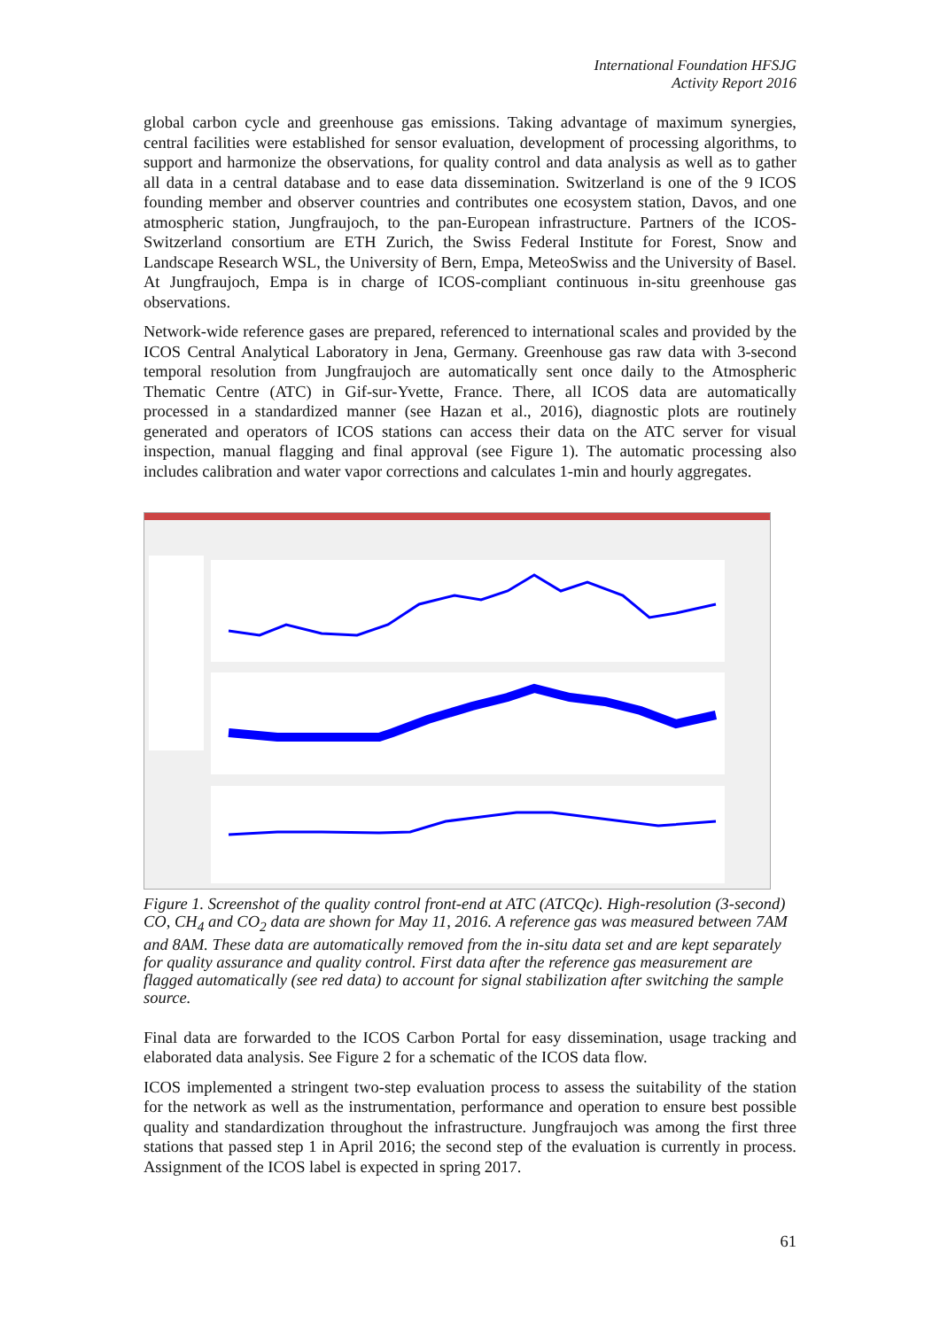International Foundation HFSJG
Activity Report 2016
global carbon cycle and greenhouse gas emissions. Taking advantage of maximum synergies, central facilities were established for sensor evaluation, development of processing algorithms, to support and harmonize the observations, for quality control and data analysis as well as to gather all data in a central database and to ease data dissemination. Switzerland is one of the 9 ICOS founding member and observer countries and contributes one ecosystem station, Davos, and one atmospheric station, Jungfraujoch, to the pan-European infrastructure. Partners of the ICOS-Switzerland consortium are ETH Zurich, the Swiss Federal Institute for Forest, Snow and Landscape Research WSL, the University of Bern, Empa, MeteoSwiss and the University of Basel. At Jungfraujoch, Empa is in charge of ICOS-compliant continuous in-situ greenhouse gas observations.
Network-wide reference gases are prepared, referenced to international scales and provided by the ICOS Central Analytical Laboratory in Jena, Germany. Greenhouse gas raw data with 3-second temporal resolution from Jungfraujoch are automatically sent once daily to the Atmospheric Thematic Centre (ATC) in Gif-sur-Yvette, France. There, all ICOS data are automatically processed in a standardized manner (see Hazan et al., 2016), diagnostic plots are routinely generated and operators of ICOS stations can access their data on the ATC server for visual inspection, manual flagging and final approval (see Figure 1). The automatic processing also includes calibration and water vapor corrections and calculates 1-min and hourly aggregates.
Figure 1. Screenshot of the quality control front-end at ATC (ATCQc). High-resolution (3-second) CO, CH<sub>4</sub> and CO<sub>2</sub> data are shown for May 11, 2016. A reference gas was measured between 7AM and 8AM. These data are automatically removed from the in-situ data set and are kept separately for quality assurance and quality control. First data after the reference gas measurement are flagged automatically (see red data) to account for signal stabilization after switching the sample source.
Final data are forwarded to the ICOS Carbon Portal for easy dissemination, usage tracking and elaborated data analysis. See Figure 2 for a schematic of the ICOS data flow.
ICOS implemented a stringent two-step evaluation process to assess the suitability of the station for the network as well as the instrumentation, performance and operation to ensure best possible quality and standardization throughout the infrastructure. Jungfraujoch was among the first three stations that passed step 1 in April 2016; the second step of the evaluation is currently in process. Assignment of the ICOS label is expected in spring 2017.
61